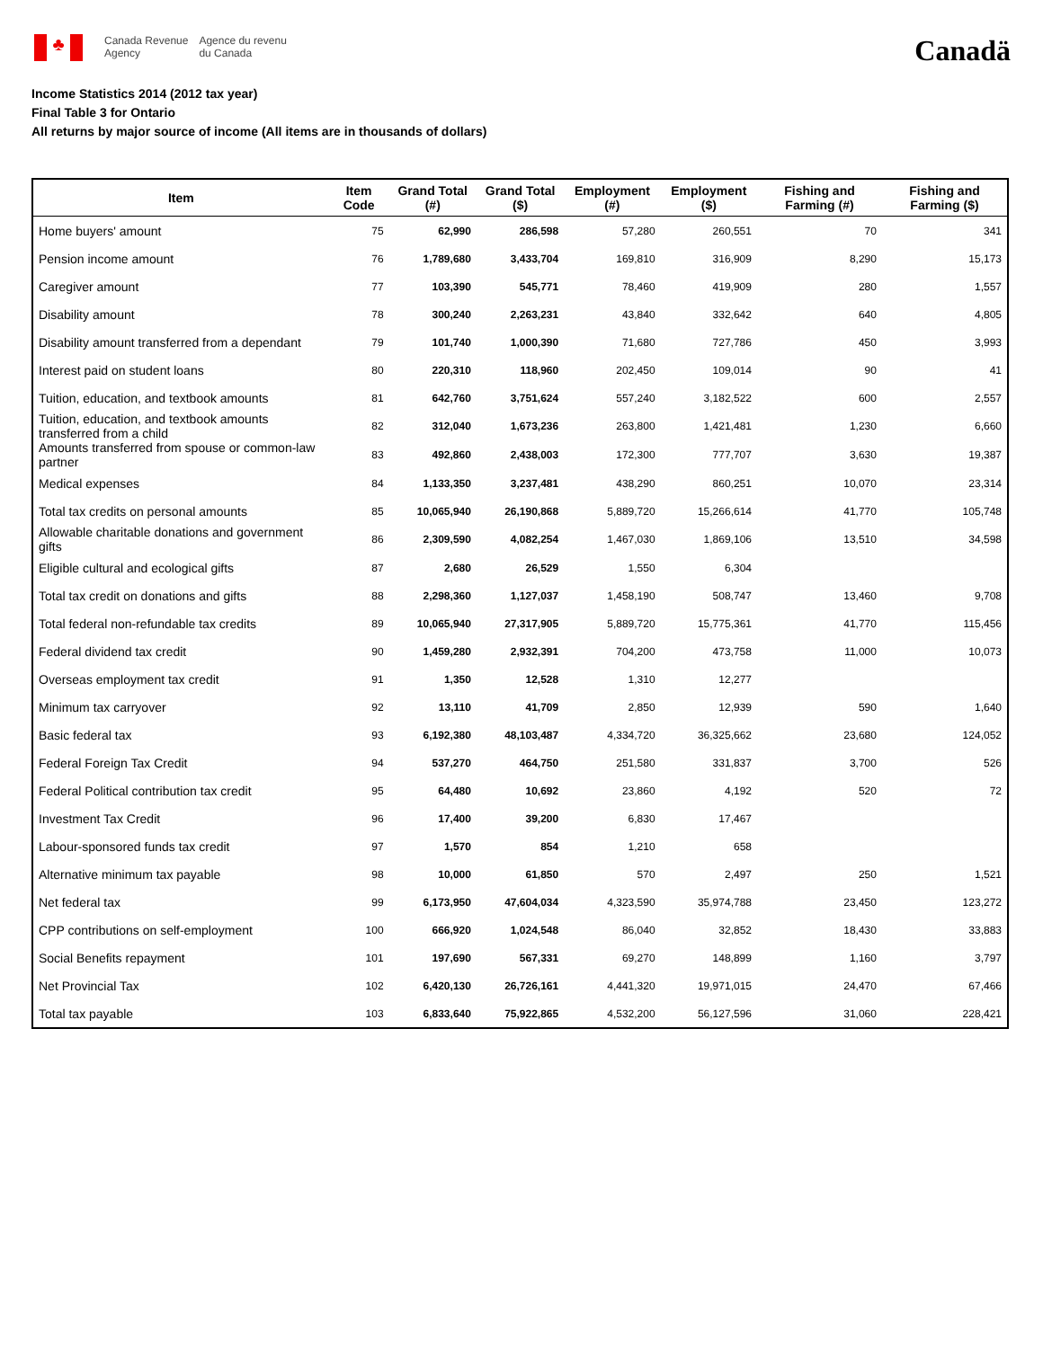♣
Canada Revenue
Agency
Agence du revenu
du Canada
Canadä
Income Statistics 2014 (2012 tax year)
Final Table 3 for Ontario
All returns by major source of income (All items are in thousands of dollars)
| Item | Item Code | Grand Total (#) | Grand Total ($) | Employment (#) | Employment ($) | Fishing and Farming (#) | Fishing and Farming ($) |
| --- | --- | --- | --- | --- | --- | --- | --- |
| Home buyers' amount | 75 | 62,990 | 286,598 | 57,280 | 260,551 | 70 | 341 |
| Pension income amount | 76 | 1,789,680 | 3,433,704 | 169,810 | 316,909 | 8,290 | 15,173 |
| Caregiver amount | 77 | 103,390 | 545,771 | 78,460 | 419,909 | 280 | 1,557 |
| Disability amount | 78 | 300,240 | 2,263,231 | 43,840 | 332,642 | 640 | 4,805 |
| Disability amount transferred from a dependant | 79 | 101,740 | 1,000,390 | 71,680 | 727,786 | 450 | 3,993 |
| Interest paid on student loans | 80 | 220,310 | 118,960 | 202,450 | 109,014 | 90 | 41 |
| Tuition, education, and textbook amounts | 81 | 642,760 | 3,751,624 | 557,240 | 3,182,522 | 600 | 2,557 |
| Tuition, education, and textbook amounts transferred from a child | 82 | 312,040 | 1,673,236 | 263,800 | 1,421,481 | 1,230 | 6,660 |
| Amounts transferred from spouse or common-law partner | 83 | 492,860 | 2,438,003 | 172,300 | 777,707 | 3,630 | 19,387 |
| Medical expenses | 84 | 1,133,350 | 3,237,481 | 438,290 | 860,251 | 10,070 | 23,314 |
| Total tax credits on personal amounts | 85 | 10,065,940 | 26,190,868 | 5,889,720 | 15,266,614 | 41,770 | 105,748 |
| Allowable charitable donations and government gifts | 86 | 2,309,590 | 4,082,254 | 1,467,030 | 1,869,106 | 13,510 | 34,598 |
| Eligible cultural and ecological gifts | 87 | 2,680 | 26,529 | 1,550 | 6,304 | | |
| Total tax credit on donations and gifts | 88 | 2,298,360 | 1,127,037 | 1,458,190 | 508,747 | 13,460 | 9,708 |
| Total federal non-refundable tax credits | 89 | 10,065,940 | 27,317,905 | 5,889,720 | 15,775,361 | 41,770 | 115,456 |
| Federal dividend tax credit | 90 | 1,459,280 | 2,932,391 | 704,200 | 473,758 | 11,000 | 10,073 |
| Overseas employment tax credit | 91 | 1,350 | 12,528 | 1,310 | 12,277 | | |
| Minimum tax carryover | 92 | 13,110 | 41,709 | 2,850 | 12,939 | 590 | 1,640 |
| Basic federal tax | 93 | 6,192,380 | 48,103,487 | 4,334,720 | 36,325,662 | 23,680 | 124,052 |
| Federal Foreign Tax Credit | 94 | 537,270 | 464,750 | 251,580 | 331,837 | 3,700 | 526 |
| Federal Political contribution tax credit | 95 | 64,480 | 10,692 | 23,860 | 4,192 | 520 | 72 |
| Investment Tax Credit | 96 | 17,400 | 39,200 | 6,830 | 17,467 | | |
| Labour-sponsored funds tax credit | 97 | 1,570 | 854 | 1,210 | 658 | | |
| Alternative minimum tax payable | 98 | 10,000 | 61,850 | 570 | 2,497 | 250 | 1,521 |
| Net federal tax | 99 | 6,173,950 | 47,604,034 | 4,323,590 | 35,974,788 | 23,450 | 123,272 |
| CPP contributions on self-employment | 100 | 666,920 | 1,024,548 | 86,040 | 32,852 | 18,430 | 33,883 |
| Social Benefits repayment | 101 | 197,690 | 567,331 | 69,270 | 148,899 | 1,160 | 3,797 |
| Net Provincial Tax | 102 | 6,420,130 | 26,726,161 | 4,441,320 | 19,971,015 | 24,470 | 67,466 |
| Total tax payable | 103 | 6,833,640 | 75,922,865 | 4,532,200 | 56,127,596 | 31,060 | 228,421 |